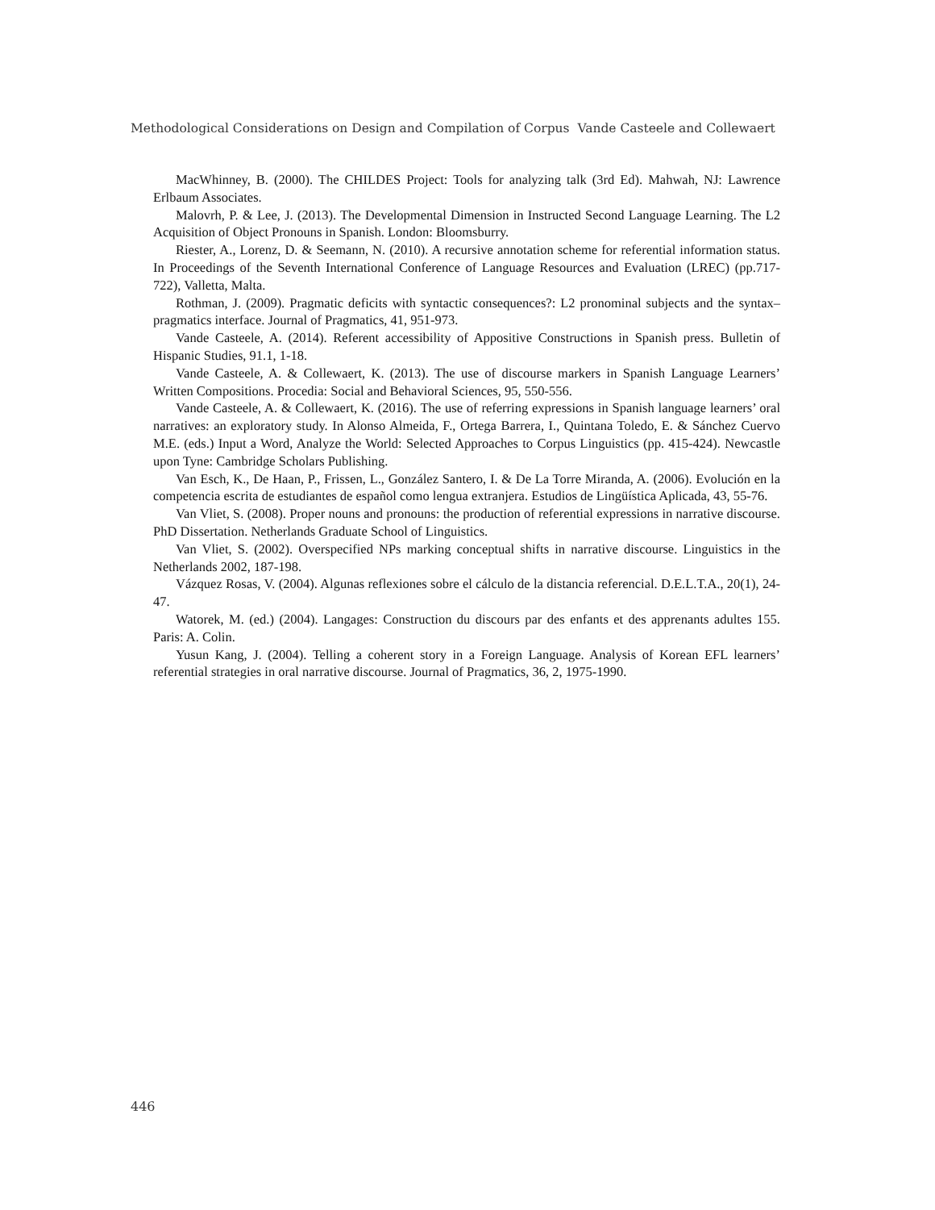Methodological Considerations on Design and Compilation of Corpus Vande Casteele and Collewaert
MacWhinney, B. (2000). The CHILDES Project: Tools for analyzing talk (3rd Ed). Mahwah, NJ: Lawrence Erlbaum Associates.
Malovrh, P. & Lee, J. (2013). The Developmental Dimension in Instructed Second Language Learning. The L2 Acquisition of Object Pronouns in Spanish. London: Bloomsburry.
Riester, A., Lorenz, D. & Seemann, N. (2010). A recursive annotation scheme for referential information status. In Proceedings of the Seventh International Conference of Language Resources and Evaluation (LREC) (pp.717-722), Valletta, Malta.
Rothman, J. (2009). Pragmatic deficits with syntactic consequences?: L2 pronominal subjects and the syntax–pragmatics interface. Journal of Pragmatics, 41, 951-973.
Vande Casteele, A. (2014). Referent accessibility of Appositive Constructions in Spanish press. Bulletin of Hispanic Studies, 91.1, 1-18.
Vande Casteele, A. & Collewaert, K. (2013). The use of discourse markers in Spanish Language Learners’ Written Compositions. Procedia: Social and Behavioral Sciences, 95, 550-556.
Vande Casteele, A. & Collewaert, K. (2016). The use of referring expressions in Spanish language learners’ oral narratives: an exploratory study. In Alonso Almeida, F., Ortega Barrera, I., Quintana Toledo, E. & Sánchez Cuervo M.E. (eds.) Input a Word, Analyze the World: Selected Approaches to Corpus Linguistics (pp. 415-424). Newcastle upon Tyne: Cambridge Scholars Publishing.
Van Esch, K., De Haan, P., Frissen, L., González Santero, I. & De La Torre Miranda, A. (2006). Evolución en la competencia escrita de estudiantes de español como lengua extranjera. Estudios de Lingüística Aplicada, 43, 55-76.
Van Vliet, S. (2008). Proper nouns and pronouns: the production of referential expressions in narrative discourse. PhD Dissertation. Netherlands Graduate School of Linguistics.
Van Vliet, S. (2002). Overspecified NPs marking conceptual shifts in narrative discourse. Linguistics in the Netherlands 2002, 187-198.
Vázquez Rosas, V. (2004). Algunas reflexiones sobre el cálculo de la distancia referencial. D.E.L.T.A., 20(1), 24-47.
Watorek, M. (ed.) (2004). Langages: Construction du discours par des enfants et des apprenants adultes 155. Paris: A. Colin.
Yusun Kang, J. (2004). Telling a coherent story in a Foreign Language. Analysis of Korean EFL learners’ referential strategies in oral narrative discourse. Journal of Pragmatics, 36, 2, 1975-1990.
446